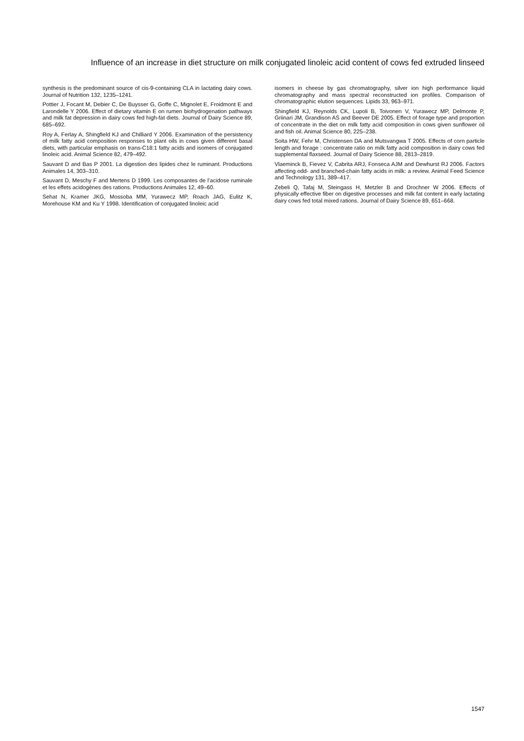Influence of an increase in diet structure on milk conjugated linoleic acid content of cows fed extruded linseed
synthesis is the predominant source of cis-9-containing CLA in lactating dairy cows. Journal of Nutrition 132, 1235–1241.
Pottier J, Focant M, Debier C, De Buysser G, Goffe C, Mignolet E, Froidmont E and Larondelle Y 2006. Effect of dietary vitamin E on rumen biohydrogenation pathways and milk fat depression in dairy cows fed high-fat diets. Journal of Dairy Science 89, 685–692.
Roy A, Ferlay A, Shingfield KJ and Chilliard Y 2006. Examination of the persistency of milk fatty acid composition responses to plant oils in cows given different basal diets, with particular emphasis on trans-C18:1 fatty acids and isomers of conjugated linoleic acid. Animal Science 82, 479–492.
Sauvant D and Bas P 2001. La digestion des lipides chez le ruminant. Productions Animales 14, 303–310.
Sauvant D, Meschy F and Mertens D 1999. Les composantes de l’acidose ruminale et les effets acidogènes des rations. Productions Animales 12, 49–60.
Sehat N, Kramer JKG, Mossoba MM, Yurawecz MP, Roach JAG, Eulitz K, Morehouse KM and Ku Y 1998. Identification of conjugated linoleic acid
isomers in cheese by gas chromatography, silver ion high performance liquid chromatography and mass spectral reconstructed ion profiles. Comparison of chromatographic elution sequences. Lipids 33, 963–971.
Shingfield KJ, Reynolds CK, Lupoli B, Toivonen V, Yurawecz MP, Delmonte P, Griinari JM, Grandison AS and Beever DE 2005. Effect of forage type and proportion of concentrate in the diet on milk fatty acid composition in cows given sunflower oil and fish oil. Animal Science 80, 225–238.
Soita HW, Fehr M, Christensen DA and Mutsvangwa T 2005. Effects of corn particle length and forage : concentrate ratio on milk fatty acid composition in dairy cows fed supplemental flaxseed. Journal of Dairy Science 88, 2813–2819.
Vlaeminck B, Fievez V, Cabrita ARJ, Fonseca AJM and Dewhurst RJ 2006. Factors affecting odd- and branched-chain fatty acids in milk: a review. Animal Feed Science and Technology 131, 389–417.
Zebeli Q, Tafaj M, Steingass H, Metzler B and Drochner W 2006. Effects of physically effective fiber on digestive processes and milk fat content in early lactating dairy cows fed total mixed rations. Journal of Dairy Science 89, 651–668.
1547